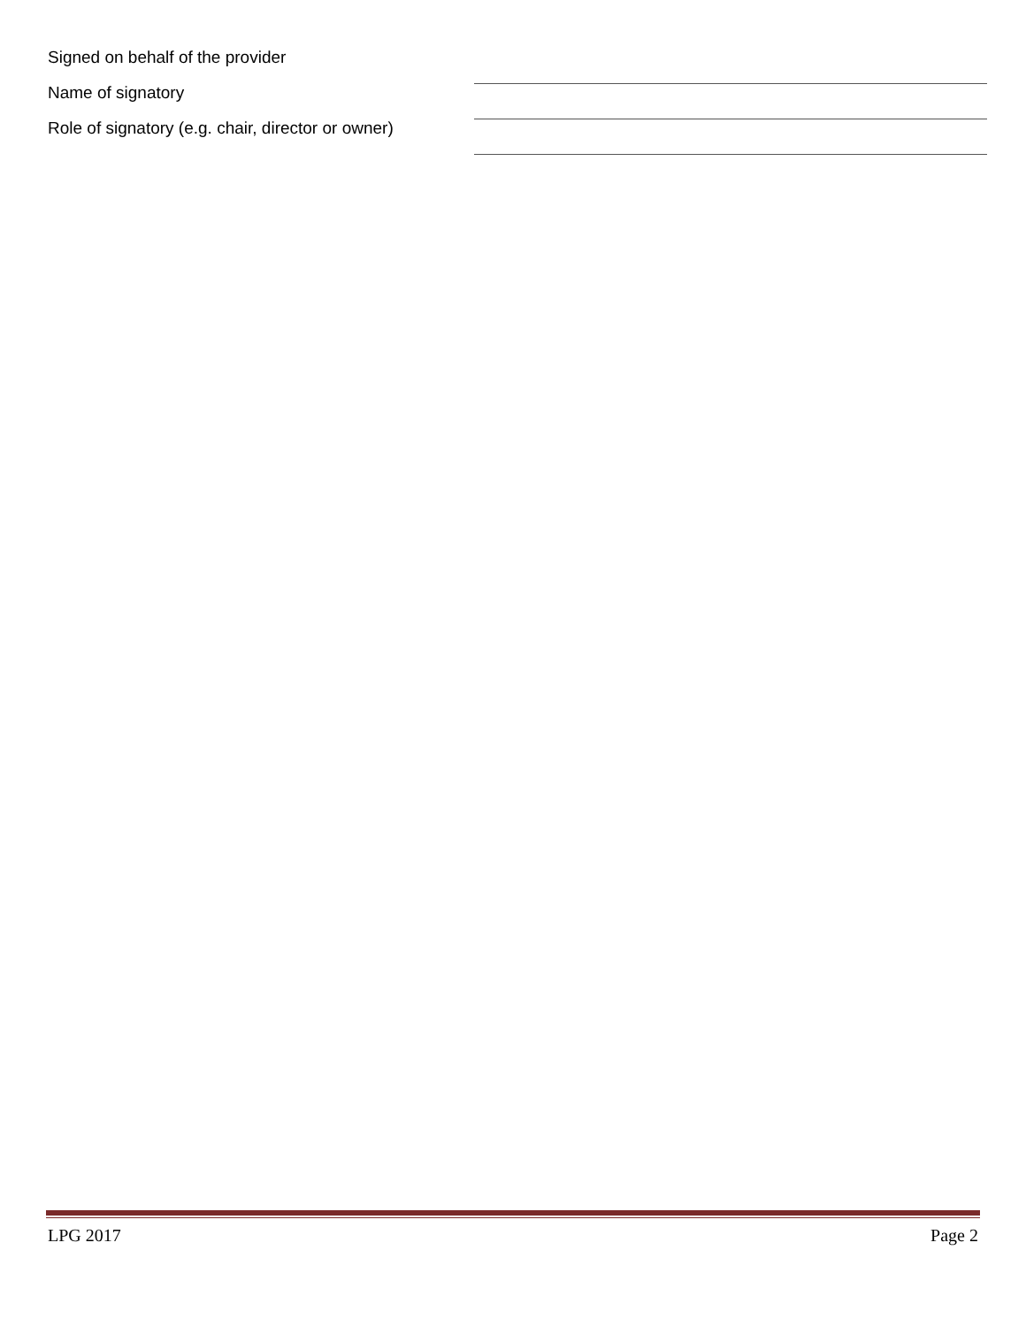Signed on behalf of the provider
Name of signatory
Role of signatory (e.g. chair, director or owner)
LPG 2017 Page 2